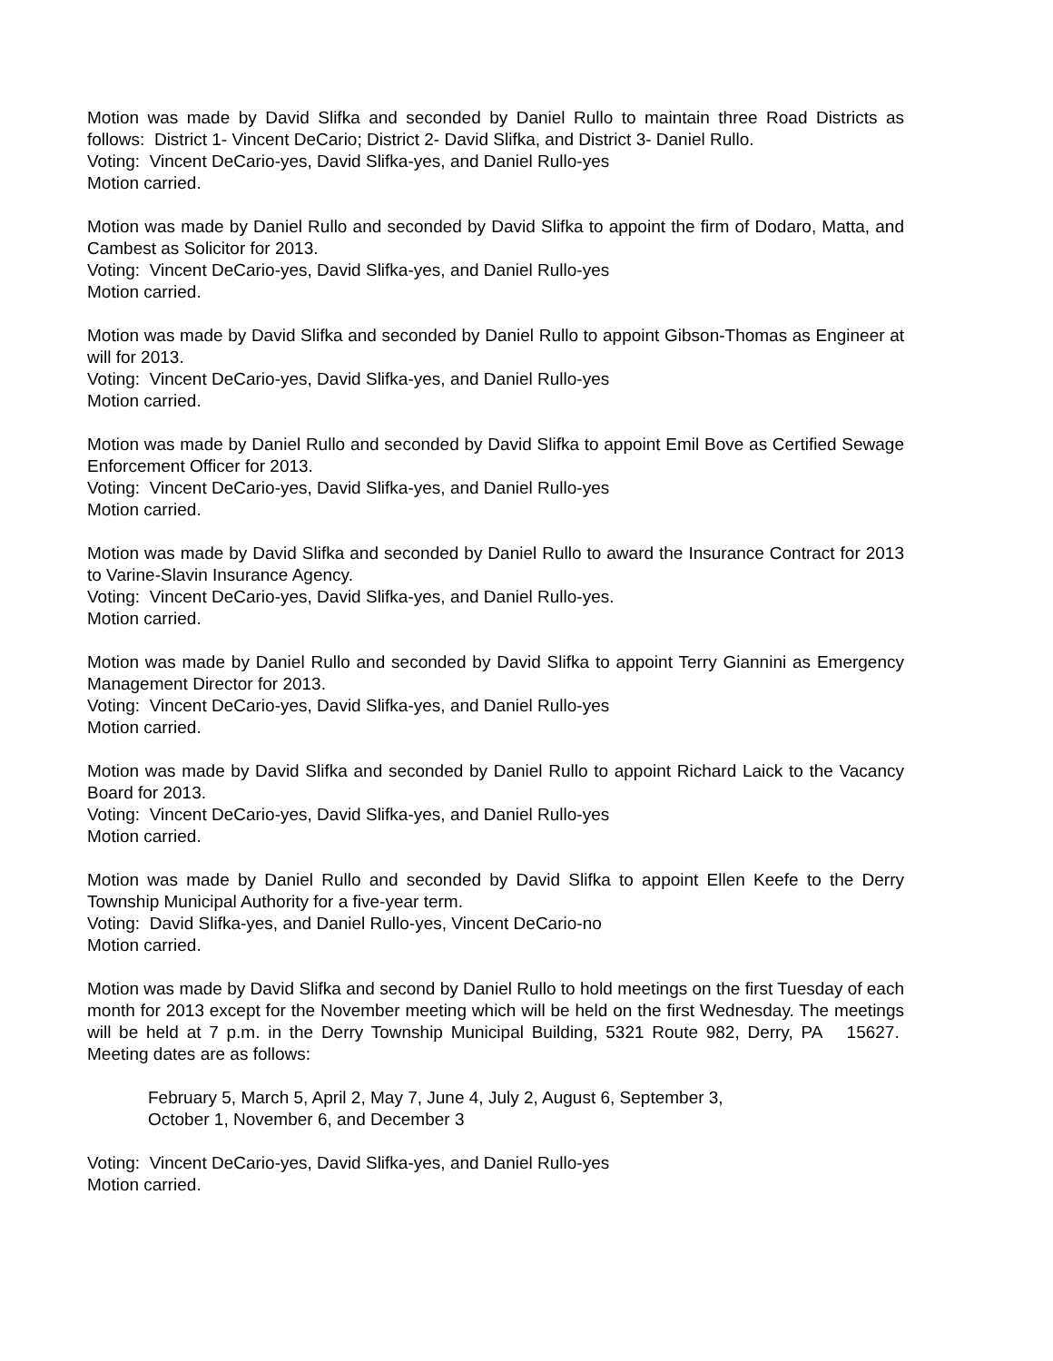Motion was made by David Slifka and seconded by Daniel Rullo to maintain three Road Districts as follows: District 1- Vincent DeCario; District 2- David Slifka, and District 3- Daniel Rullo.
Voting: Vincent DeCario-yes, David Slifka-yes, and Daniel Rullo-yes
Motion carried.
Motion was made by Daniel Rullo and seconded by David Slifka to appoint the firm of Dodaro, Matta, and Cambest as Solicitor for 2013.
Voting: Vincent DeCario-yes, David Slifka-yes, and Daniel Rullo-yes
Motion carried.
Motion was made by David Slifka and seconded by Daniel Rullo to appoint Gibson-Thomas as Engineer at will for 2013.
Voting: Vincent DeCario-yes, David Slifka-yes, and Daniel Rullo-yes
Motion carried.
Motion was made by Daniel Rullo and seconded by David Slifka to appoint Emil Bove as Certified Sewage Enforcement Officer for 2013.
Voting: Vincent DeCario-yes, David Slifka-yes, and Daniel Rullo-yes
Motion carried.
Motion was made by David Slifka and seconded by Daniel Rullo to award the Insurance Contract for 2013 to Varine-Slavin Insurance Agency.
Voting: Vincent DeCario-yes, David Slifka-yes, and Daniel Rullo-yes.
Motion carried.
Motion was made by Daniel Rullo and seconded by David Slifka to appoint Terry Giannini as Emergency Management Director for 2013.
Voting: Vincent DeCario-yes, David Slifka-yes, and Daniel Rullo-yes
Motion carried.
Motion was made by David Slifka and seconded by Daniel Rullo to appoint Richard Laick to the Vacancy Board for 2013.
Voting: Vincent DeCario-yes, David Slifka-yes, and Daniel Rullo-yes
Motion carried.
Motion was made by Daniel Rullo and seconded by David Slifka to appoint Ellen Keefe to the Derry Township Municipal Authority for a five-year term.
Voting: David Slifka-yes, and Daniel Rullo-yes, Vincent DeCario-no
Motion carried.
Motion was made by David Slifka and second by Daniel Rullo to hold meetings on the first Tuesday of each month for 2013 except for the November meeting which will be held on the first Wednesday. The meetings will be held at 7 p.m. in the Derry Township Municipal Building, 5321 Route 982, Derry, PA 15627. Meeting dates are as follows:
February 5, March 5, April 2, May 7, June 4, July 2, August 6, September 3,
October 1, November 6, and December 3
Voting: Vincent DeCario-yes, David Slifka-yes, and Daniel Rullo-yes
Motion carried.